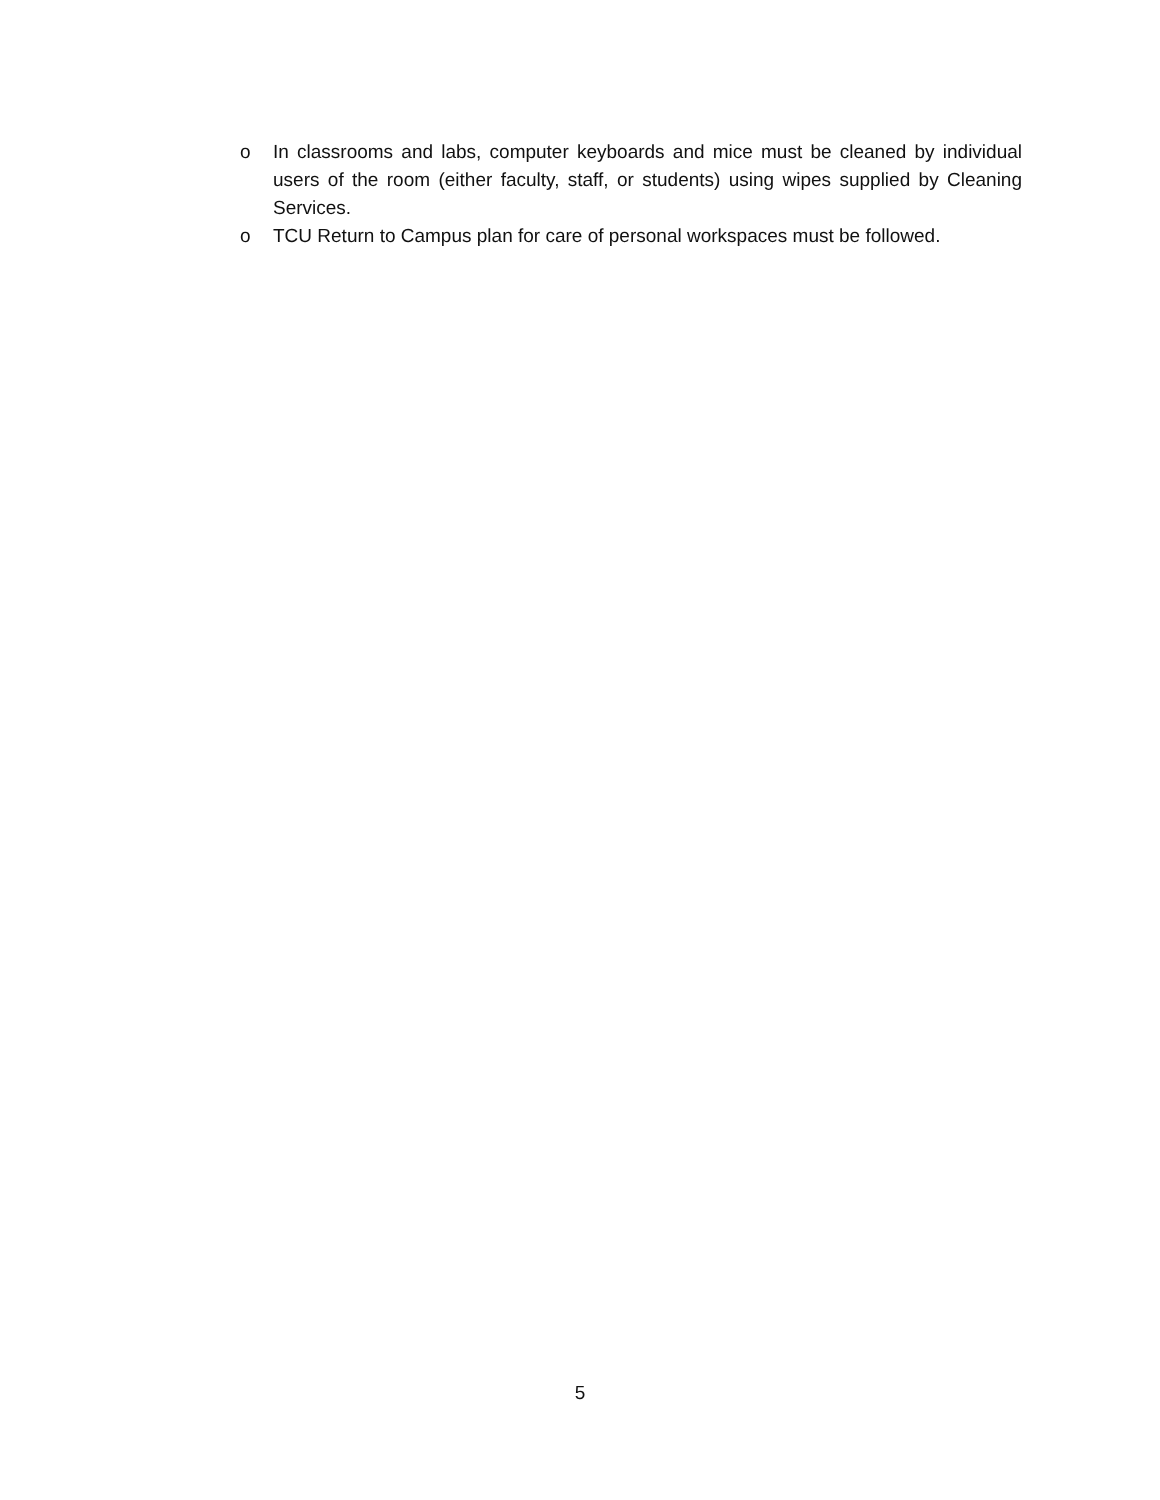o In classrooms and labs, computer keyboards and mice must be cleaned by individual users of the room (either faculty, staff, or students) using wipes supplied by Cleaning Services.
o TCU Return to Campus plan for care of personal workspaces must be followed.
5